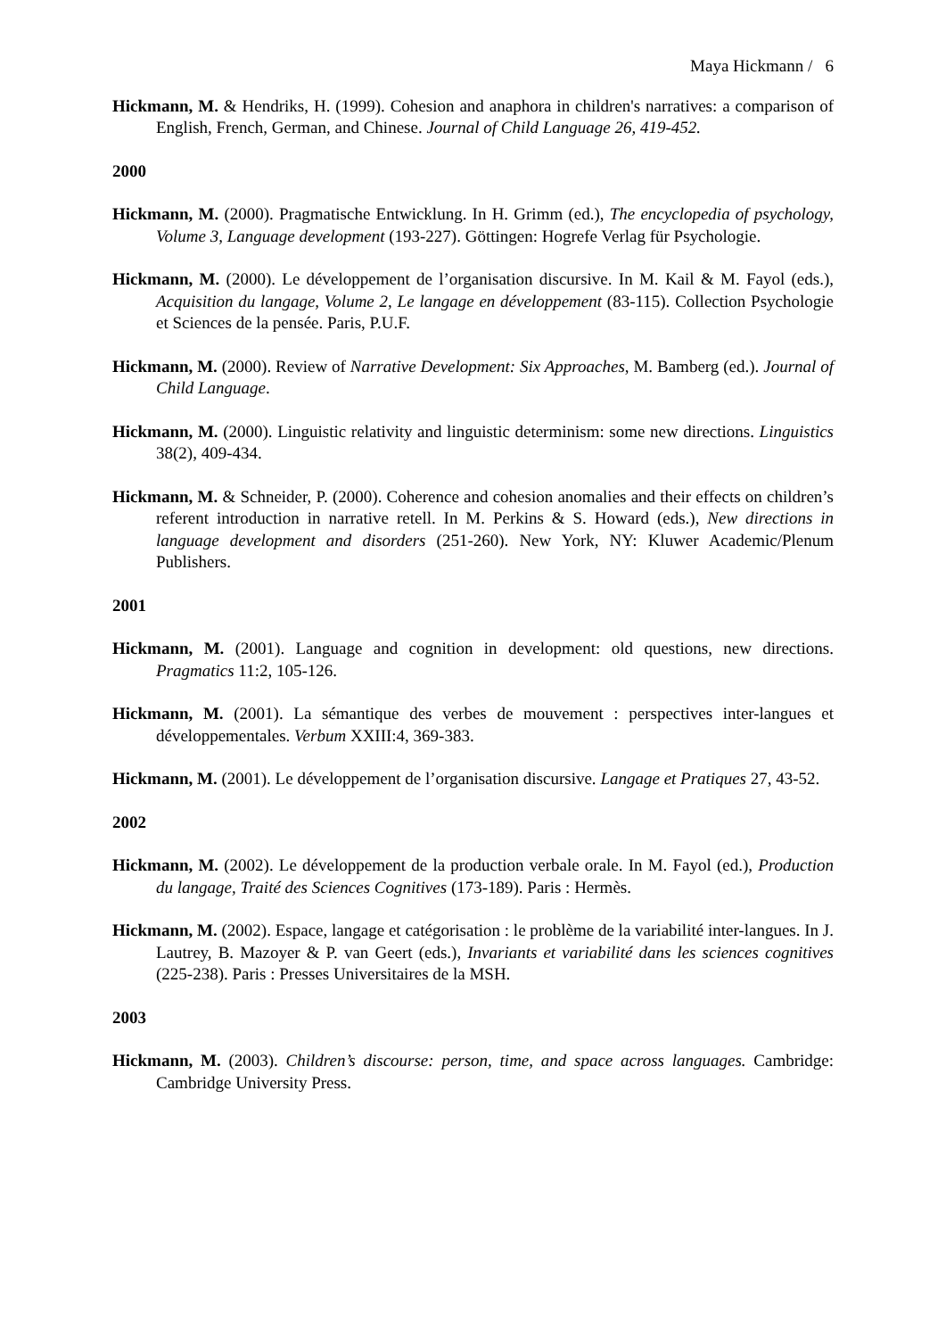Maya Hickmann / 6
Hickmann, M. & Hendriks, H. (1999). Cohesion and anaphora in children's narratives: a comparison of English, French, German, and Chinese. Journal of Child Language 26, 419-452.
2000
Hickmann, M. (2000). Pragmatische Entwicklung. In H. Grimm (ed.), The encyclopedia of psychology, Volume 3, Language development (193-227). Göttingen: Hogrefe Verlag für Psychologie.
Hickmann, M. (2000). Le développement de l’organisation discursive. In M. Kail & M. Fayol (eds.), Acquisition du langage, Volume 2, Le langage en développement (83-115). Collection Psychologie et Sciences de la pensée. Paris, P.U.F.
Hickmann, M. (2000). Review of Narrative Development: Six Approaches, M. Bamberg (ed.). Journal of Child Language.
Hickmann, M. (2000). Linguistic relativity and linguistic determinism: some new directions. Linguistics 38(2), 409-434.
Hickmann, M. & Schneider, P. (2000). Coherence and cohesion anomalies and their effects on children’s referent introduction in narrative retell. In M. Perkins & S. Howard (eds.), New directions in language development and disorders (251-260). New York, NY: Kluwer Academic/Plenum Publishers.
2001
Hickmann, M. (2001). Language and cognition in development: old questions, new directions. Pragmatics 11:2, 105-126.
Hickmann, M. (2001). La sémantique des verbes de mouvement : perspectives inter-langues et développementales. Verbum XXIII:4, 369-383.
Hickmann, M. (2001). Le développement de l’organisation discursive. Langage et Pratiques 27, 43-52.
2002
Hickmann, M. (2002). Le développement de la production verbale orale. In M. Fayol (ed.), Production du langage, Traité des Sciences Cognitives (173-189). Paris : Hermès.
Hickmann, M. (2002). Espace, langage et catégorisation : le problème de la variabilité inter-langues. In J. Lautrey, B. Mazoyer & P. van Geert (eds.), Invariants et variabilité dans les sciences cognitives (225-238). Paris : Presses Universitaires de la MSH.
2003
Hickmann, M. (2003). Children’s discourse: person, time, and space across languages. Cambridge: Cambridge University Press.